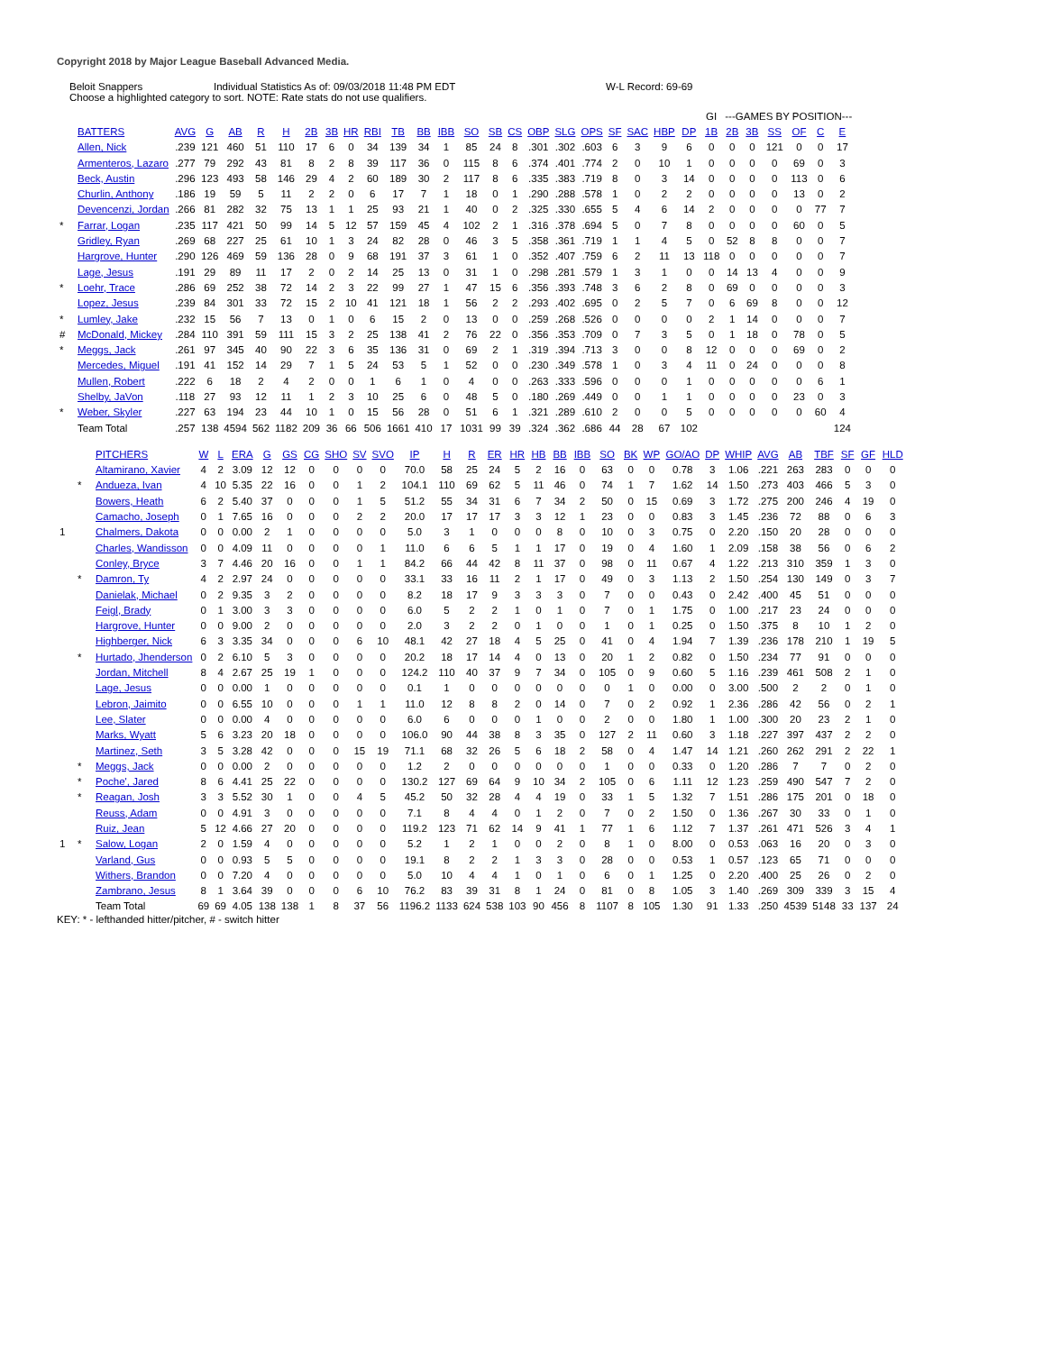Copyright 2018 by Major League Baseball Advanced Media.
Beloit Snappers Individual Statistics As of: 09/03/2018 11:48 PM EDT W-L Record: 69-69
Choose a highlighted category to sort. NOTE: Rate stats do not use qualifiers.
| | | | | | | | | | | | | | | | | | | | | | | | | GI | ---GAMES BY POSITION--- | | | | | |
| | BATTERS | AVG | G | AB | R | H | 2B | 3B | HR | RBI | TB | BB | IBB | SO | SB | CS | OBP | SLG | OPS | SF | SAC | HBP | DP | 1B | 2B | 3B | SS | OF | C | E |
| | Allen, Nick | .239 | 121 | 460 | 51 | 110 | 17 | 6 | 0 | 34 | 139 | 34 | 1 | 85 | 24 | 8 | .301 | .302 | .603 | 6 | 3 | 9 | 6 | 0 | 0 | 0 | 121 | 0 | 0 | 17 |
| | Armenteros, Lazaro | .277 | 79 | 292 | 43 | 81 | 8 | 2 | 8 | 39 | 117 | 36 | 0 | 115 | 8 | 6 | .374 | .401 | .774 | 2 | 0 | 10 | 1 | 0 | 0 | 0 | 0 | 69 | 0 | 3 |
| | Beck, Austin | .296 | 123 | 493 | 58 | 146 | 29 | 4 | 2 | 60 | 189 | 30 | 2 | 117 | 8 | 6 | .335 | .383 | .719 | 8 | 0 | 3 | 14 | 0 | 0 | 0 | 0 | 113 | 0 | 6 |
| | Churlin, Anthony | .186 | 19 | 59 | 5 | 11 | 2 | 2 | 0 | 6 | 17 | 7 | 1 | 18 | 0 | 1 | .290 | .288 | .578 | 1 | 0 | 2 | 2 | 0 | 0 | 0 | 0 | 13 | 0 | 2 |
| | Devencenzi, Jordan | .266 | 81 | 282 | 32 | 75 | 13 | 1 | 1 | 25 | 93 | 21 | 1 | 40 | 0 | 2 | .325 | .330 | .655 | 5 | 4 | 6 | 14 | 2 | 0 | 0 | 0 | 0 | 77 | 7 |
| * | Farrar, Logan | .235 | 117 | 421 | 50 | 99 | 14 | 5 | 12 | 57 | 159 | 45 | 4 | 102 | 2 | 1 | .316 | .378 | .694 | 5 | 0 | 7 | 8 | 0 | 0 | 0 | 0 | 60 | 0 | 5 |
| | Gridley, Ryan | .269 | 68 | 227 | 25 | 61 | 10 | 1 | 3 | 24 | 82 | 28 | 0 | 46 | 3 | 5 | .358 | .361 | .719 | 1 | 1 | 4 | 5 | 0 | 52 | 8 | 8 | 0 | 0 | 7 |
| | Hargrove, Hunter | .290 | 126 | 469 | 59 | 136 | 28 | 0 | 9 | 68 | 191 | 37 | 3 | 61 | 1 | 0 | .352 | .407 | .759 | 6 | 2 | 11 | 13 | 118 | 0 | 0 | 0 | 0 | 0 | 7 |
| | Lage, Jesus | .191 | 29 | 89 | 11 | 17 | 2 | 0 | 2 | 14 | 25 | 13 | 0 | 31 | 1 | 0 | .298 | .281 | .579 | 1 | 3 | 1 | 0 | 0 | 14 | 13 | 4 | 0 | 0 | 9 |
| * | Loehr, Trace | .286 | 69 | 252 | 38 | 72 | 14 | 2 | 3 | 22 | 99 | 27 | 1 | 47 | 15 | 6 | .356 | .393 | .748 | 3 | 6 | 2 | 8 | 0 | 69 | 0 | 0 | 0 | 0 | 3 |
| | Lopez, Jesus | .239 | 84 | 301 | 33 | 72 | 15 | 2 | 10 | 41 | 121 | 18 | 1 | 56 | 2 | 2 | .293 | .402 | .695 | 0 | 2 | 5 | 7 | 0 | 6 | 69 | 8 | 0 | 0 | 12 |
| * | Lumley, Jake | .232 | 15 | 56 | 7 | 13 | 0 | 1 | 0 | 6 | 15 | 2 | 0 | 13 | 0 | 0 | .259 | .268 | .526 | 0 | 0 | 0 | 0 | 2 | 1 | 14 | 0 | 0 | 0 | 7 |
| # | McDonald, Mickey | .284 | 110 | 391 | 59 | 111 | 15 | 3 | 2 | 25 | 138 | 41 | 2 | 76 | 22 | 0 | .356 | .353 | .709 | 0 | 7 | 3 | 5 | 0 | 1 | 18 | 0 | 78 | 0 | 5 |
| * | Meggs, Jack | .261 | 97 | 345 | 40 | 90 | 22 | 3 | 6 | 35 | 136 | 31 | 0 | 69 | 2 | 1 | .319 | .394 | .713 | 3 | 0 | 0 | 8 | 12 | 0 | 0 | 0 | 69 | 0 | 2 |
| | Mercedes, Miguel | .191 | 41 | 152 | 14 | 29 | 7 | 1 | 5 | 24 | 53 | 5 | 1 | 52 | 0 | 0 | .230 | .349 | .578 | 1 | 0 | 3 | 4 | 11 | 0 | 24 | 0 | 0 | 0 | 8 |
| | Mullen, Robert | .222 | 6 | 18 | 2 | 4 | 2 | 0 | 0 | 1 | 6 | 1 | 0 | 4 | 0 | 0 | .263 | .333 | .596 | 0 | 0 | 0 | 1 | 0 | 0 | 0 | 0 | 0 | 6 | 1 |
| | Shelby, JaVon | .118 | 27 | 93 | 12 | 11 | 1 | 2 | 3 | 10 | 25 | 6 | 0 | 48 | 5 | 0 | .180 | .269 | .449 | 0 | 0 | 1 | 1 | 0 | 0 | 0 | 0 | 23 | 0 | 3 |
| * | Weber, Skyler | .227 | 63 | 194 | 23 | 44 | 10 | 1 | 0 | 15 | 56 | 28 | 0 | 51 | 6 | 1 | .321 | .289 | .610 | 2 | 0 | 0 | 5 | 0 | 0 | 0 | 0 | 0 | 60 | 4 |
| | Team Total | .257 | 138 | 4594 | 562 | 1182 | 209 | 36 | 66 | 506 | 1661 | 410 | 17 | 1031 | 99 | 39 | .324 | .362 | .686 | 44 | 28 | 67 | 102 | | | | | | | 124 |
| | | PITCHERS | W | L | ERA | G | GS | CG | SHO | SV | SVO | IP | H | R | ER | HR | HB | BB | IBB | SO | BK | WP | GO/AO | DP | WHIP | AVG | AB | TBF | SF | GF | HLD |
| | | Altamirano, Xavier | 4 | 2 | 3.09 | 12 | 12 | 0 | 0 | 0 | 0 | 70.0 | 58 | 25 | 24 | 5 | 2 | 16 | 0 | 63 | 0 | 0 | 0.78 | 3 | 1.06 | .221 | 263 | 283 | 0 | 0 | 0 |
| | * | Andueza, Ivan | 4 | 10 | 5.35 | 22 | 16 | 0 | 0 | 1 | 2 | 104.1 | 110 | 69 | 62 | 5 | 11 | 46 | 0 | 74 | 1 | 7 | 1.62 | 14 | 1.50 | .273 | 403 | 466 | 5 | 3 | 0 |
| | | Bowers, Heath | 6 | 2 | 5.40 | 37 | 0 | 0 | 0 | 1 | 5 | 51.2 | 55 | 34 | 31 | 6 | 7 | 34 | 2 | 50 | 0 | 15 | 0.69 | 3 | 1.72 | .275 | 200 | 246 | 4 | 19 | 0 |
| | | Camacho, Joseph | 0 | 1 | 7.65 | 16 | 0 | 0 | 0 | 2 | 2 | 20.0 | 17 | 17 | 17 | 3 | 3 | 12 | 1 | 23 | 0 | 0 | 0.83 | 3 | 1.45 | .236 | 72 | 88 | 0 | 6 | 3 |
| 1 | | Chalmers, Dakota | 0 | 0 | 0.00 | 2 | 1 | 0 | 0 | 0 | 0 | 5.0 | 3 | 1 | 0 | 0 | 0 | 8 | 0 | 10 | 0 | 3 | 0.75 | 0 | 2.20 | .150 | 20 | 28 | 0 | 0 | 0 |
| | | Charles, Wandisson | 0 | 0 | 4.09 | 11 | 0 | 0 | 0 | 0 | 1 | 11.0 | 6 | 6 | 5 | 1 | 1 | 17 | 0 | 19 | 0 | 4 | 1.60 | 1 | 2.09 | .158 | 38 | 56 | 0 | 6 | 2 |
| | | Conley, Bryce | 3 | 7 | 4.46 | 20 | 16 | 0 | 0 | 1 | 1 | 84.2 | 66 | 44 | 42 | 8 | 11 | 37 | 0 | 98 | 0 | 11 | 0.67 | 4 | 1.22 | .213 | 310 | 359 | 1 | 3 | 0 |
| | * | Damron, Ty | 4 | 2 | 2.97 | 24 | 0 | 0 | 0 | 0 | 0 | 33.1 | 33 | 16 | 11 | 2 | 1 | 17 | 0 | 49 | 0 | 3 | 1.13 | 2 | 1.50 | .254 | 130 | 149 | 0 | 3 | 7 |
| | | Danielak, Michael | 0 | 2 | 9.35 | 3 | 2 | 0 | 0 | 0 | 0 | 8.2 | 18 | 17 | 9 | 3 | 3 | 3 | 0 | 7 | 0 | 0 | 0.43 | 0 | 2.42 | .400 | 45 | 51 | 0 | 0 | 0 |
| | | Feigl, Brady | 0 | 1 | 3.00 | 3 | 3 | 0 | 0 | 0 | 0 | 6.0 | 5 | 2 | 2 | 1 | 0 | 1 | 0 | 7 | 0 | 1 | 1.75 | 0 | 1.00 | .217 | 23 | 24 | 0 | 0 | 0 |
| | | Hargrove, Hunter | 0 | 0 | 9.00 | 2 | 0 | 0 | 0 | 0 | 0 | 2.0 | 3 | 2 | 2 | 0 | 1 | 0 | 0 | 1 | 0 | 1 | 0.25 | 0 | 1.50 | .375 | 8 | 10 | 1 | 2 | 0 |
| | | Highberger, Nick | 6 | 3 | 3.35 | 34 | 0 | 0 | 0 | 6 | 10 | 48.1 | 42 | 27 | 18 | 4 | 5 | 25 | 0 | 41 | 0 | 4 | 1.94 | 7 | 1.39 | .236 | 178 | 210 | 1 | 19 | 5 |
| | * | Hurtado, Jhenderson | 0 | 2 | 6.10 | 5 | 3 | 0 | 0 | 0 | 0 | 20.2 | 18 | 17 | 14 | 4 | 0 | 13 | 0 | 20 | 1 | 2 | 0.82 | 0 | 1.50 | .234 | 77 | 91 | 0 | 0 | 0 |
| | | Jordan, Mitchell | 8 | 4 | 2.67 | 25 | 19 | 1 | 0 | 0 | 0 | 124.2 | 110 | 40 | 37 | 9 | 7 | 34 | 0 | 105 | 0 | 9 | 0.60 | 5 | 1.16 | .239 | 461 | 508 | 2 | 1 | 0 |
| | | Lage, Jesus | 0 | 0 | 0.00 | 1 | 0 | 0 | 0 | 0 | 0 | 0.1 | 1 | 0 | 0 | 0 | 0 | 0 | 0 | 0 | 1 | 0 | 0.00 | 0 | 3.00 | .500 | 2 | 2 | 0 | 1 | 0 |
| | | Lebron, Jaimito | 0 | 0 | 6.55 | 10 | 0 | 0 | 0 | 1 | 1 | 11.0 | 12 | 8 | 8 | 2 | 0 | 14 | 0 | 7 | 0 | 2 | 0.92 | 1 | 2.36 | .286 | 42 | 56 | 0 | 2 | 1 |
| | | Lee, Slater | 0 | 0 | 0.00 | 4 | 0 | 0 | 0 | 0 | 0 | 6.0 | 6 | 0 | 0 | 0 | 1 | 0 | 0 | 2 | 0 | 0 | 1.80 | 1 | 1.00 | .300 | 20 | 23 | 2 | 1 | 0 |
| | | Marks, Wyatt | 5 | 6 | 3.23 | 20 | 18 | 0 | 0 | 0 | 0 | 106.0 | 90 | 44 | 38 | 8 | 3 | 35 | 0 | 127 | 2 | 11 | 0.60 | 3 | 1.18 | .227 | 397 | 437 | 2 | 2 | 0 |
| | | Martinez, Seth | 3 | 5 | 3.28 | 42 | 0 | 0 | 0 | 15 | 19 | 71.1 | 68 | 32 | 26 | 5 | 6 | 18 | 2 | 58 | 0 | 4 | 1.47 | 14 | 1.21 | .260 | 262 | 291 | 2 | 22 | 1 |
| | * | Meggs, Jack | 0 | 0 | 0.00 | 2 | 0 | 0 | 0 | 0 | 0 | 1.2 | 2 | 0 | 0 | 0 | 0 | 0 | 0 | 1 | 0 | 0 | 0.33 | 0 | 1.20 | .286 | 7 | 7 | 0 | 2 | 0 |
| | * | Poche', Jared | 8 | 6 | 4.41 | 25 | 22 | 0 | 0 | 0 | 0 | 130.2 | 127 | 69 | 64 | 9 | 10 | 34 | 2 | 105 | 0 | 6 | 1.11 | 12 | 1.23 | .259 | 490 | 547 | 7 | 2 | 0 |
| | * | Reagan, Josh | 3 | 3 | 5.52 | 30 | 1 | 0 | 0 | 4 | 5 | 45.2 | 50 | 32 | 28 | 4 | 4 | 19 | 0 | 33 | 1 | 5 | 1.32 | 7 | 1.51 | .286 | 175 | 201 | 0 | 18 | 0 |
| | | Reuss, Adam | 0 | 0 | 4.91 | 3 | 0 | 0 | 0 | 0 | 0 | 7.1 | 8 | 4 | 4 | 0 | 1 | 2 | 0 | 7 | 0 | 2 | 1.50 | 0 | 1.36 | .267 | 30 | 33 | 0 | 1 | 0 |
| | | Ruiz, Jean | 5 | 12 | 4.66 | 27 | 20 | 0 | 0 | 0 | 0 | 119.2 | 123 | 71 | 62 | 14 | 9 | 41 | 1 | 77 | 1 | 6 | 1.12 | 7 | 1.37 | .261 | 471 | 526 | 3 | 4 | 1 |
| 1 | * | Salow, Logan | 2 | 0 | 1.59 | 4 | 0 | 0 | 0 | 0 | 0 | 5.2 | 1 | 2 | 1 | 0 | 0 | 2 | 0 | 8 | 1 | 0 | 8.00 | 0 | 0.53 | .063 | 16 | 20 | 0 | 3 | 0 |
| | | Varland, Gus | 0 | 0 | 0.93 | 5 | 5 | 0 | 0 | 0 | 0 | 19.1 | 8 | 2 | 2 | 1 | 3 | 3 | 0 | 28 | 0 | 0 | 0.53 | 1 | 0.57 | .123 | 65 | 71 | 0 | 0 | 0 |
| | | Withers, Brandon | 0 | 0 | 7.20 | 4 | 0 | 0 | 0 | 0 | 0 | 5.0 | 10 | 4 | 4 | 1 | 0 | 1 | 0 | 6 | 0 | 1 | 1.25 | 0 | 2.20 | .400 | 25 | 26 | 0 | 2 | 0 |
| | | Zambrano, Jesus | 8 | 1 | 3.64 | 39 | 0 | 0 | 0 | 6 | 10 | 76.2 | 83 | 39 | 31 | 8 | 1 | 24 | 0 | 81 | 0 | 8 | 1.05 | 3 | 1.40 | .269 | 309 | 339 | 3 | 15 | 4 |
| | | Team Total | 69 | 69 | 4.05 | 138 | 138 | 1 | 8 | 37 | 56 | 1196.2 | 1133 | 624 | 538 | 103 | 90 | 456 | 8 | 1107 | 8 | 105 | 1.30 | 91 | 1.33 | .250 | 4539 | 5148 | 33 | 137 | 24 |
KEY: * - lefthanded hitter/pitcher, # - switch hitter